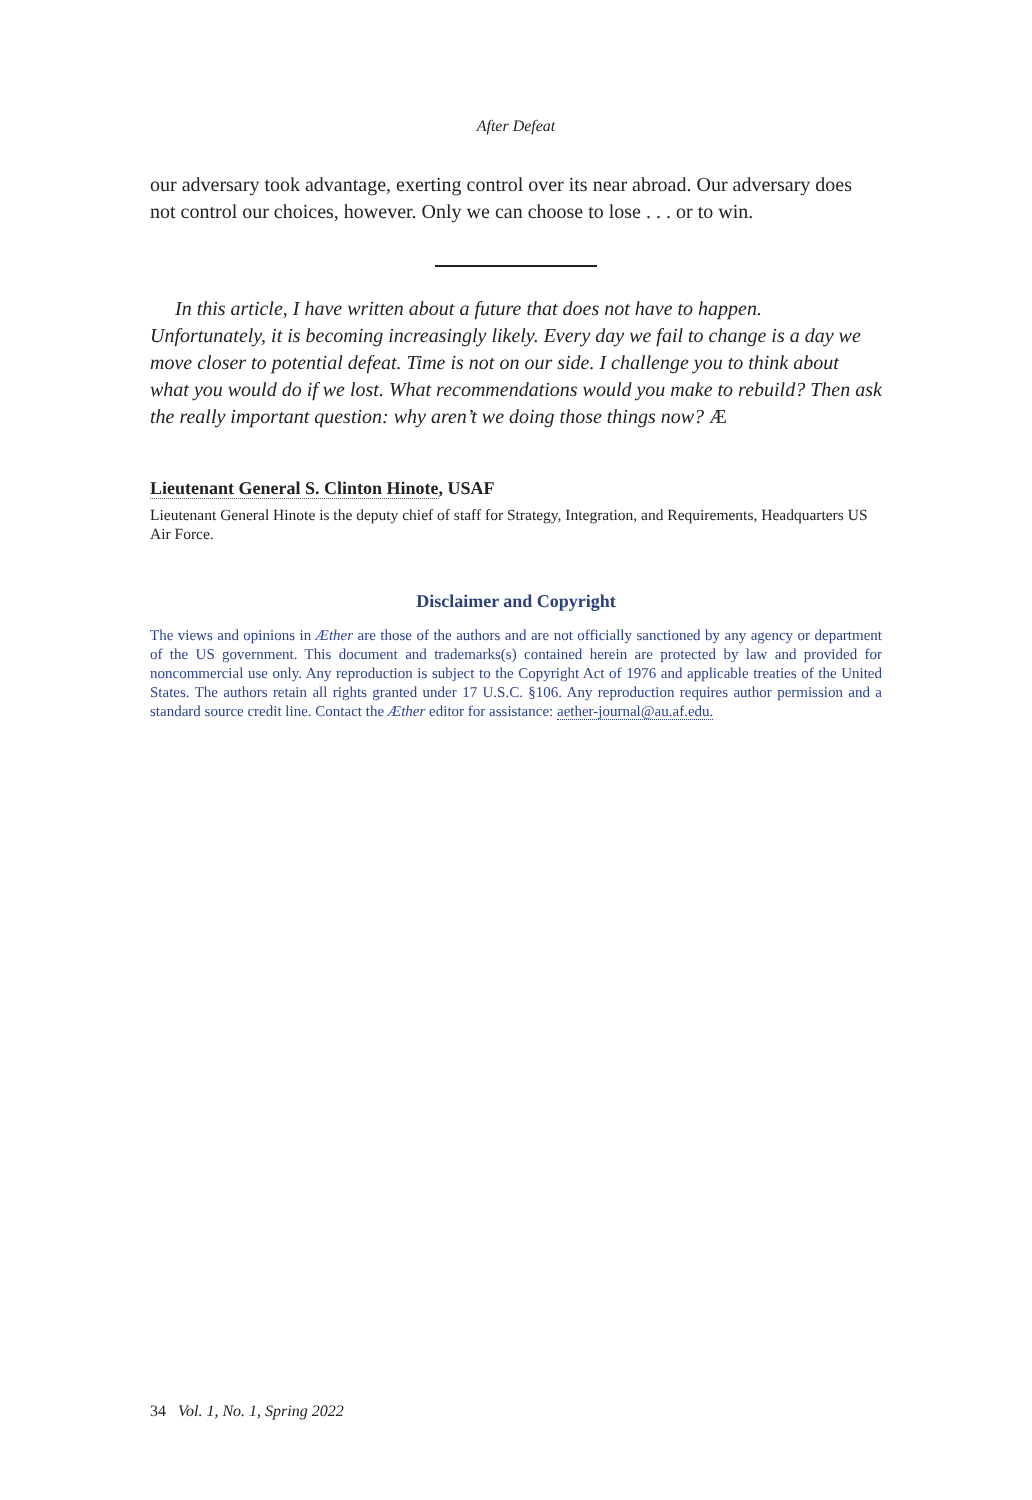After Defeat
our adversary took advantage, exerting control over its near abroad. Our adversary does not control our choices, however. Only we can choose to lose . . . or to win.
In this article, I have written about a future that does not have to happen. Unfortunately, it is becoming increasingly likely. Every day we fail to change is a day we move closer to potential defeat. Time is not on our side. I challenge you to think about what you would do if we lost. What recommendations would you make to rebuild? Then ask the really important question: why aren’t we doing those things now? Æ
Lieutenant General S. Clinton Hinote, USAF
Lieutenant General Hinote is the deputy chief of staff for Strategy, Integration, and Requirements, Headquarters US Air Force.
Disclaimer and Copyright
The views and opinions in Æther are those of the authors and are not officially sanctioned by any agency or department of the US government. This document and trademarks(s) contained herein are protected by law and provided for noncommercial use only. Any reproduction is subject to the Copyright Act of 1976 and applicable treaties of the United States. The authors retain all rights granted under 17 U.S.C. §106. Any reproduction requires author permission and a standard source credit line. Contact the Æther editor for assistance: aether-journal@au.af.edu.
34 Vol. 1, No. 1, Spring 2022